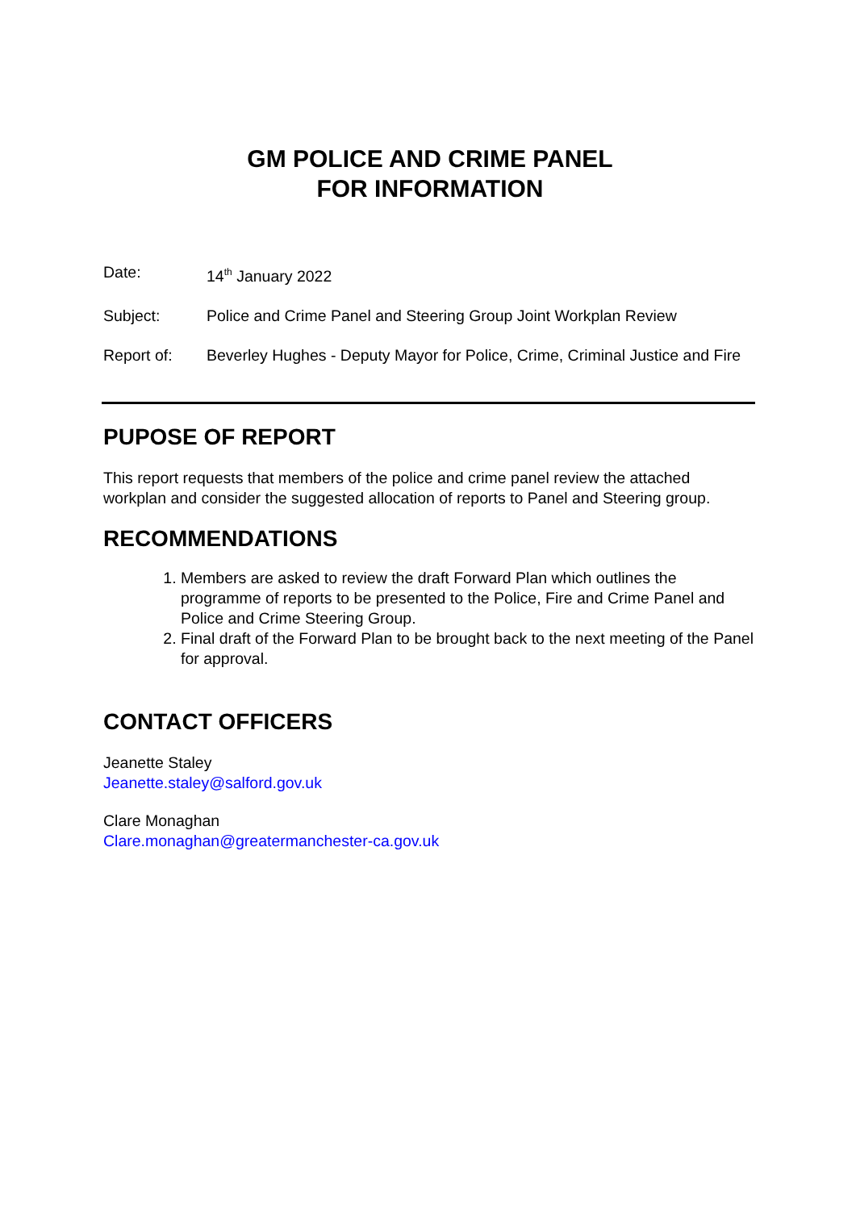GM POLICE AND CRIME PANEL
FOR INFORMATION
Date: 14<sup>th</sup> January 2022
Subject: Police and Crime Panel and Steering Group Joint Workplan Review
Report of: Beverley Hughes - Deputy Mayor for Police, Crime, Criminal Justice and Fire
PUPOSE OF REPORT
This report requests that members of the police and crime panel review the attached workplan and consider the suggested allocation of reports to Panel and Steering group.
RECOMMENDATIONS
1. Members are asked to review the draft Forward Plan which outlines the programme of reports to be presented to the Police, Fire and Crime Panel and Police and Crime Steering Group.
2. Final draft of the Forward Plan to be brought back to the next meeting of the Panel for approval.
CONTACT OFFICERS
Jeanette Staley
Jeanette.staley@salford.gov.uk
Clare Monaghan
Clare.monaghan@greatermanchester-ca.gov.uk